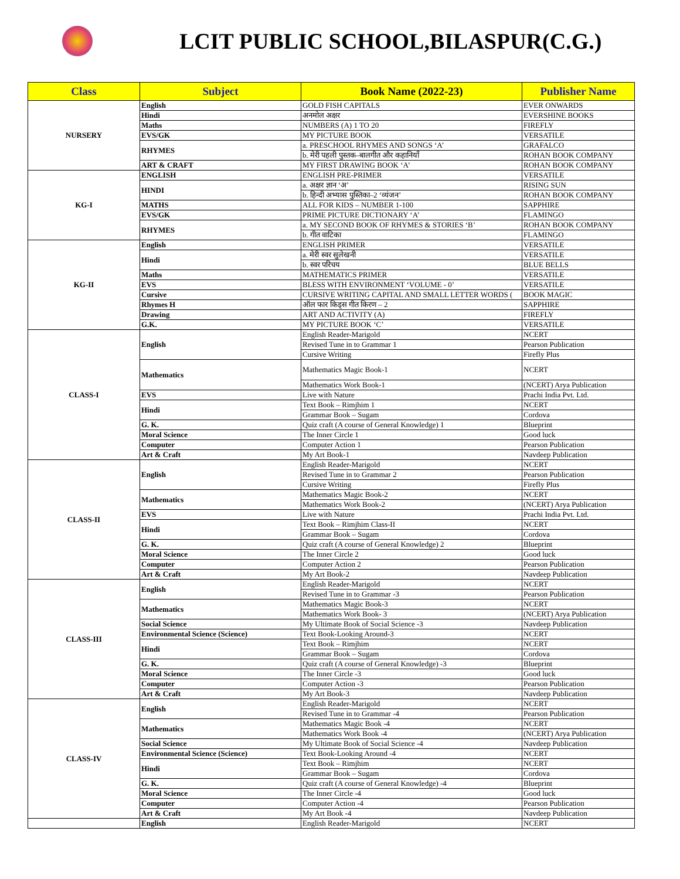LCIT PUBLIC SCHOOL,BILASPUR(C.G.)
| Class | Subject | Book Name (2022-23) | Publisher Name |
| --- | --- | --- | --- |
| NURSERY | English | GOLD FISH CAPITALS | EVER ONWARDS |
| | Hindi | अनमोल अक्षर | EVERSHINE BOOKS |
| | Maths | NUMBERS (A) 1 TO 20 | FIREFLY |
| | EVS/GK | MY PICTURE BOOK | VERSATILE |
| | RHYMES | a. PRESCHOOL RHYMES AND SONGS ‘A’ | GRAFALCO |
| | | b. मेरी पहली पुस्तक–बालगीत और कहानियाँ | ROHAN BOOK COMPANY |
| | ART & CRAFT | MY FIRST DRAWING BOOK ‘A’ | ROHAN BOOK COMPANY |
| KG-I | ENGLISH | ENGLISH PRE-PRIMER | VERSATILE |
| | HINDI | a. अक्षर ज्ञान ‘अ’ | RISING SUN |
| | | b. हिन्दी अभ्यास पुस्तिका–2 ‘व्यंजन’ | ROHAN BOOK COMPANY |
| | MATHS | ALL FOR KIDS – NUMBER 1-100 | SAPPHIRE |
| | EVS/GK | PRIME PICTURE DICTIONARY ‘A’ | FLAMINGO |
| | RHYMES | a. MY SECOND BOOK OF RHYMES & STORIES ‘B’ | ROHAN BOOK COMPANY |
| | | b. गीत वाटिका | FLAMINGO |
| KG-II | English | ENGLISH PRIMER | VERSATILE |
| | Hindi | a. मेरी स्वर सुलेखनी | VERSATILE |
| | | b. स्वर परिचय | BLUE BELLS |
| | Maths | MATHEMATICS PRIMER | VERSATILE |
| | EVS | BLESS WITH ENVIRONMENT ‘VOLUME - 0’ | VERSATILE |
| | Cursive | CURSIVE WRITING CAPITAL AND SMALL LETTER WORDS ( | BOOK MAGIC |
| | Rhymes H | ऑल फार किड्स गीत किरण – 2 | SAPPHIRE |
| | Drawing | ART AND ACTIVITY (A) | FIREFLY |
| | G.K. | MY PICTURE BOOK ‘C’ | VERSATILE |
| CLASS-I | English | English Reader-Marigold | NCERT |
| | | Revised Tune in to Grammar 1 | Pearson Publication |
| | | Cursive Writing | Firefly Plus |
| | Mathematics | Mathematics Magic Book-1 | NCERT |
| | | Mathematics Work Book-1 | (NCERT) Arya Publication |
| | EVS | Live with Nature | Prachi India Pvt. Ltd. |
| | Hindi | Text Book – Rimjhim 1 | NCERT |
| | | Grammar Book – Sugam | Cordova |
| | G. K. | Quiz craft (A course of General Knowledge) 1 | Blueprint |
| | Moral Science | The Inner Circle 1 | Good luck |
| | Computer | Computer Action 1 | Pearson Publication |
| | Art & Craft | My Art Book-1 | Navdeep Publication |
| CLASS-II | English | English Reader-Marigold | NCERT |
| | | Revised Tune in to Grammar 2 | Pearson Publication |
| | | Cursive Writing | Firefly Plus |
| | Mathematics | Mathematics Magic Book-2 | NCERT |
| | | Mathematics Work Book-2 | (NCERT) Arya Publication |
| | EVS | Live with Nature | Prachi India Pvt. Ltd. |
| | Hindi | Text Book – Rimjhim Class-II | NCERT |
| | | Grammar Book – Sugam | Cordova |
| | G. K. | Quiz craft (A course of General Knowledge) 2 | Blueprint |
| | Moral Science | The Inner Circle 2 | Good luck |
| | Computer | Computer Action 2 | Pearson Publication |
| | Art & Craft | My Art Book-2 | Navdeep Publication |
| CLASS-III | English | English Reader-Marigold | NCERT |
| | | Revised Tune in to Grammar -3 | Pearson Publication |
| | Mathematics | Mathematics Magic Book-3 | NCERT |
| | | Mathematics Work Book- 3 | (NCERT) Arya Publication |
| | Social Science | My Ultimate Book of Social Science -3 | Navdeep Publication |
| | Environmental Science (Science) | Text Book-Looking Around-3 | NCERT |
| | Hindi | Text Book – Rimjhim | NCERT |
| | | Grammar Book – Sugam | Cordova |
| | G. K. | Quiz craft (A course of General Knowledge) -3 | Blueprint |
| | Moral Science | The Inner Circle -3 | Good luck |
| | Computer | Computer Action -3 | Pearson Publication |
| | Art & Craft | My Art Book-3 | Navdeep Publication |
| CLASS-IV | English | English Reader-Marigold | NCERT |
| | | Revised Tune in to Grammar -4 | Pearson Publication |
| | Mathematics | Mathematics Magic Book -4 | NCERT |
| | | Mathematics Work Book -4 | (NCERT) Arya Publication |
| | Social Science | My Ultimate Book of Social Science -4 | Navdeep Publication |
| | Environmental Science (Science) | Text Book-Looking Around -4 | NCERT |
| | Hindi | Text Book – Rimjhim | NCERT |
| | | Grammar Book – Sugam | Cordova |
| | G. K. | Quiz craft (A course of General Knowledge) -4 | Blueprint |
| | Moral Science | The Inner Circle -4 | Good luck |
| | Computer | Computer Action -4 | Pearson Publication |
| | Art & Craft | My Art Book -4 | Navdeep Publication |
| | English | English Reader-Marigold | NCERT |